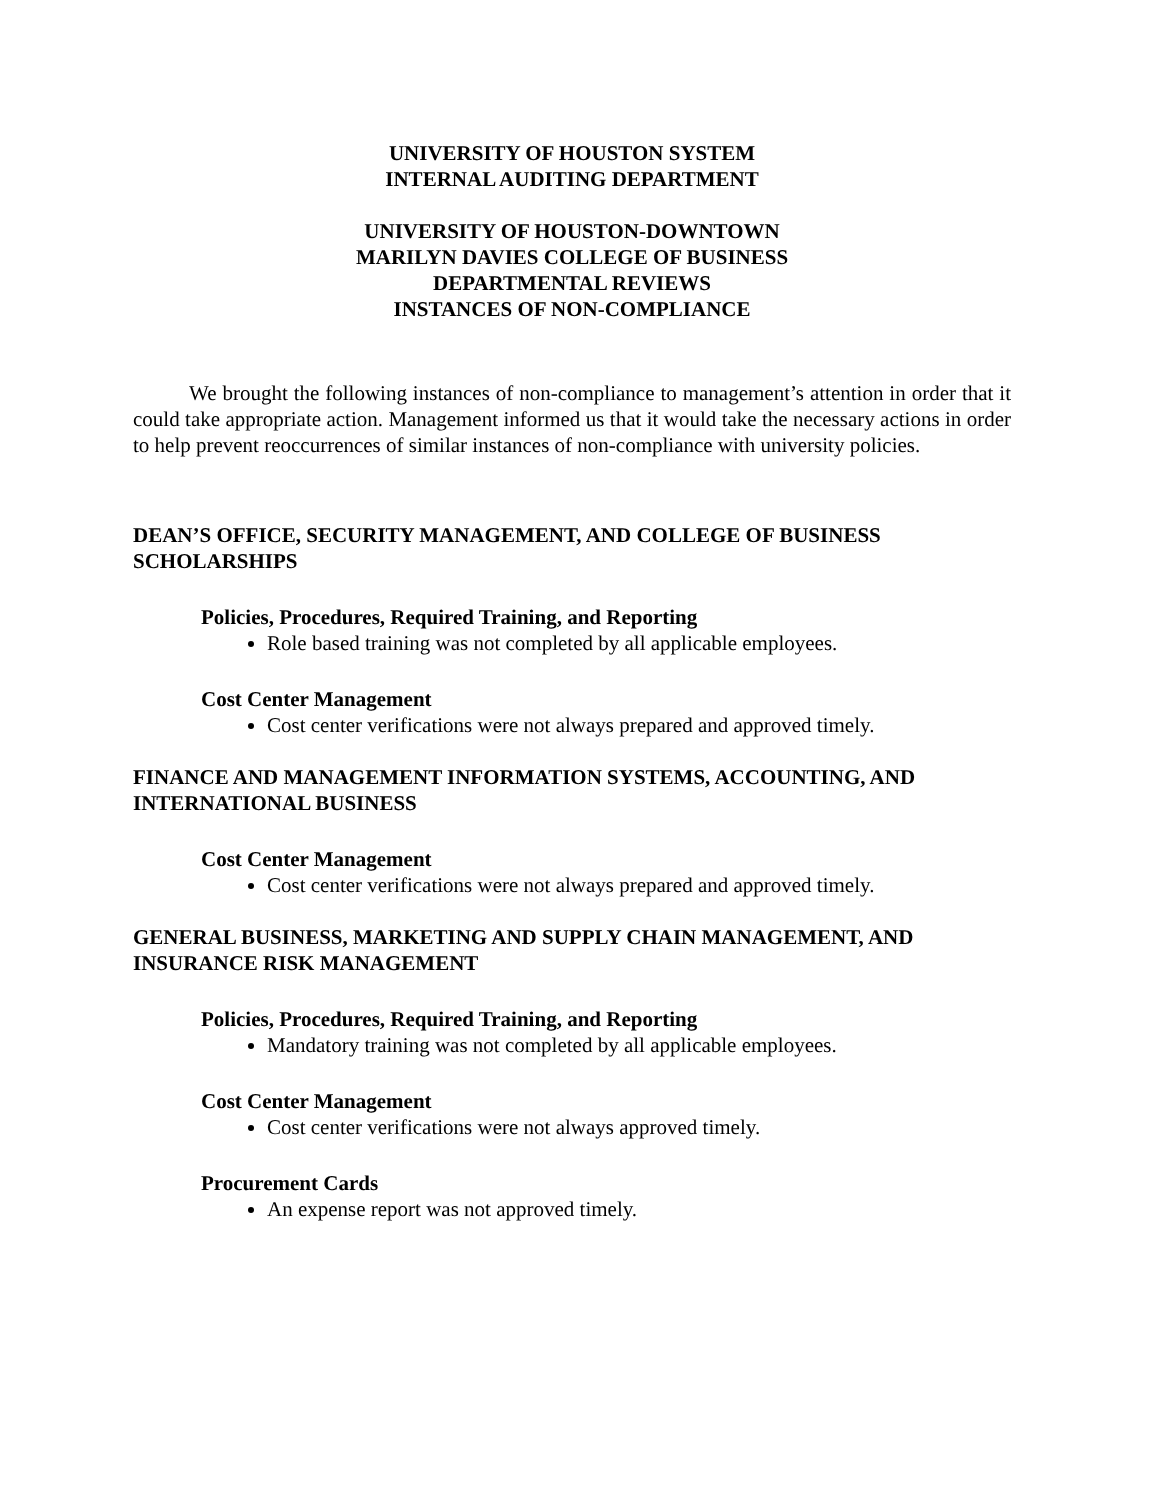UNIVERSITY OF HOUSTON SYSTEM
INTERNAL AUDITING DEPARTMENT
UNIVERSITY OF HOUSTON-DOWNTOWN
MARILYN DAVIES COLLEGE OF BUSINESS
DEPARTMENTAL REVIEWS
INSTANCES OF NON-COMPLIANCE
We brought the following instances of non-compliance to management’s attention in order that it could take appropriate action. Management informed us that it would take the necessary actions in order to help prevent reoccurrences of similar instances of non-compliance with university policies.
DEAN’S OFFICE, SECURITY MANAGEMENT, AND COLLEGE OF BUSINESS SCHOLARSHIPS
Policies, Procedures, Required Training, and Reporting
Role based training was not completed by all applicable employees.
Cost Center Management
Cost center verifications were not always prepared and approved timely.
FINANCE AND MANAGEMENT INFORMATION SYSTEMS, ACCOUNTING, AND INTERNATIONAL BUSINESS
Cost Center Management
Cost center verifications were not always prepared and approved timely.
GENERAL BUSINESS, MARKETING AND SUPPLY CHAIN MANAGEMENT, AND INSURANCE RISK MANAGEMENT
Policies, Procedures, Required Training, and Reporting
Mandatory training was not completed by all applicable employees.
Cost Center Management
Cost center verifications were not always approved timely.
Procurement Cards
An expense report was not approved timely.